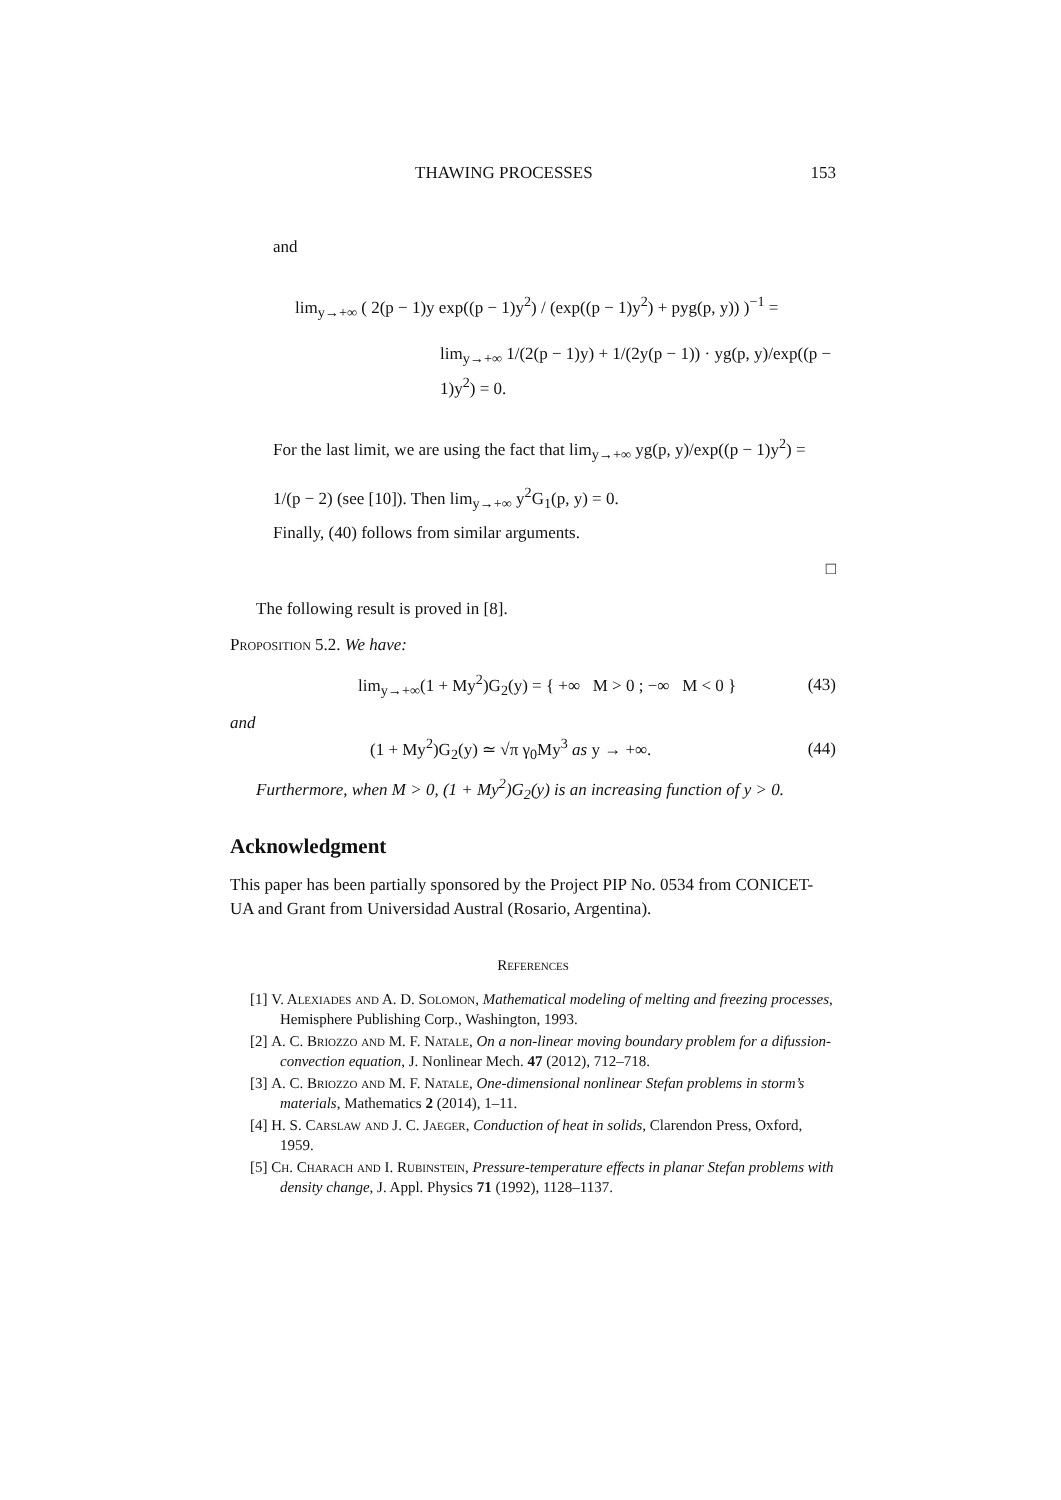THAWING PROCESSES 153
and
lim<sub>y→+∞</sub> ( 2(p − 1)y exp((p − 1)y<sup>2</sup>) / (exp((p − 1)y<sup>2</sup>) + pyg(p, y)) )<sup>−1</sup> =
lim<sub>y→+∞</sub> 1/(2(p − 1)y) + 1/(2y(p − 1)) · yg(p, y)/exp((p − 1)y<sup>2</sup>) = 0.
For the last limit, we are using the fact that lim<sub>y→+∞</sub> yg(p, y)/exp((p − 1)y<sup>2</sup>) =
1/(p − 2) (see [10]). Then lim<sub>y→+∞</sub> y<sup>2</sup>G<sub>1</sub>(p, y) = 0.
Finally, (40) follows from similar arguments.
□
The following result is proved in [8].
Proposition 5.2. We have:
lim<sub>y→+∞</sub>(1 + My<sup>2</sup>)G<sub>2</sub>(y) = { +∞ M > 0 ; −∞ M < 0 } (43)
and
(1 + My<sup>2</sup>)G<sub>2</sub>(y) ≃ √π γ<sub>0</sub>My<sup>3</sup> as y → +∞. (44)
Furthermore, when M > 0, (1 + My<sup>2</sup>)G<sub>2</sub>(y) is an increasing function of y > 0.
Acknowledgment
This paper has been partially sponsored by the Project PIP No. 0534 from CONICET-UA and Grant from Universidad Austral (Rosario, Argentina).
References
[1] V. Alexiades and A. D. Solomon, Mathematical modeling of melting and freezing processes, Hemisphere Publishing Corp., Washington, 1993.
[2] A. C. Briozzo and M. F. Natale, On a non-linear moving boundary problem for a difussion-convection equation, J. Nonlinear Mech. 47 (2012), 712–718.
[3] A. C. Briozzo and M. F. Natale, One-dimensional nonlinear Stefan problems in storm’s materials, Mathematics 2 (2014), 1–11.
[4] H. S. Carslaw and J. C. Jaeger, Conduction of heat in solids, Clarendon Press, Oxford, 1959.
[5] Ch. Charach and I. Rubinstein, Pressure-temperature effects in planar Stefan problems with density change, J. Appl. Physics 71 (1992), 1128–1137.